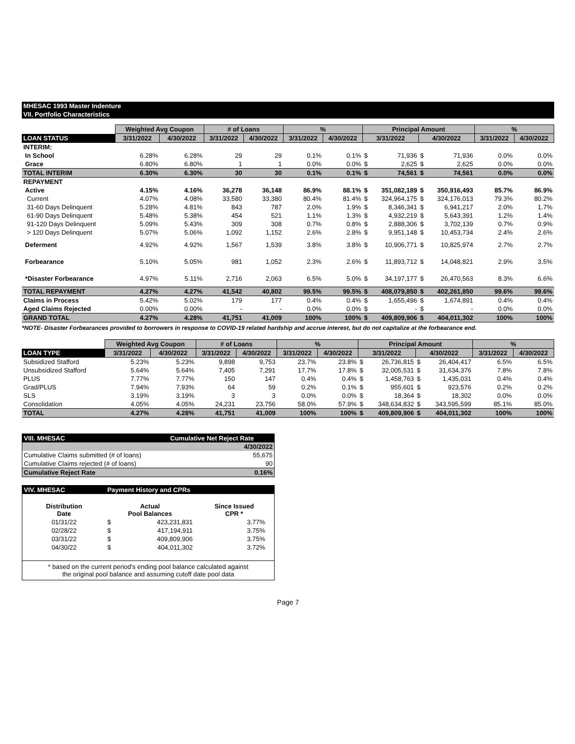MHESAC 1993 Master Indenture
VII. Portfolio Characteristics
| | Weighted Avg Coupon | | # of Loans | | % | | Principal Amount | | | | % | |
| --- | --- | --- | --- | --- | --- | --- | --- | --- | --- | --- | --- | --- |
| LOAN STATUS | 3/31/2022 | 4/30/2022 | 3/31/2022 | 4/30/2022 | 3/31/2022 | 4/30/2022 | 3/31/2022 | | 4/30/2022 | | 3/31/2022 | 4/30/2022 |
| INTERIM: | | | | | | | | | | | | |
| In School | 6.28% | 6.28% | 29 | 29 | 0.1% | 0.1% | $ | 71,936 | $ | 71,936 | 0.0% | 0.0% |
| Grace | 6.80% | 6.80% | 1 | 1 | 0.0% | 0.0% | $ | 2,625 | $ | 2,625 | 0.0% | 0.0% |
| TOTAL INTERIM | 6.30% | 6.30% | 30 | 30 | 0.1% | 0.1% | $ | 74,561 | $ | 74,561 | 0.0% | 0.0% |
| REPAYMENT | | | | | | | | | | | | |
| Active | 4.15% | 4.16% | 36,278 | 36,148 | 86.9% | 88.1% | $ | 351,082,189 | $ | 350,916,493 | 85.7% | 86.9% |
| Current | 4.07% | 4.08% | 33,580 | 33,380 | 80.4% | 81.4% | $ | 324,964,175 | $ | 324,176,013 | 79.3% | 80.2% |
| 31-60 Days Delinquent | 5.28% | 4.81% | 843 | 787 | 2.0% | 1.9% | $ | 8,346,341 | $ | 6,941,217 | 2.0% | 1.7% |
| 61-90 Days Delinquent | 5.48% | 5.38% | 454 | 521 | 1.1% | 1.3% | $ | 4,932,219 | $ | 5,643,391 | 1.2% | 1.4% |
| 91-120 Days Delinquent | 5.09% | 5.43% | 309 | 308 | 0.7% | 0.8% | $ | 2,888,306 | $ | 3,702,139 | 0.7% | 0.9% |
| > 120 Days Delinquent | 5.07% | 5.06% | 1,092 | 1,152 | 2.6% | 2.8% | $ | 9,951,148 | $ | 10,453,734 | 2.4% | 2.6% |
| Deferment | 4.92% | 4.92% | 1,567 | 1,539 | 3.8% | 3.8% | $ | 10,906,771 | $ | 10,825,974 | 2.7% | 2.7% |
| Forbearance | 5.10% | 5.05% | 981 | 1,052 | 2.3% | 2.6% | $ | 11,893,712 | $ | 14,048,821 | 2.9% | 3.5% |
| *Disaster Forbearance | 4.97% | 5.11% | 2,716 | 2,063 | 6.5% | 5.0% | $ | 34,197,177 | $ | 26,470,563 | 8.3% | 6.6% |
| TOTAL REPAYMENT | 4.27% | 4.27% | 41,542 | 40,802 | 99.5% | 99.5% | $ | 408,079,850 | $ | 402,261,850 | 99.6% | 99.6% |
| Claims in Process | 5.42% | 5.02% | 179 | 177 | 0.4% | 0.4% | $ | 1,655,496 | $ | 1,674,891 | 0.4% | 0.4% |
| Aged Claims Rejected | 0.00% | 0.00% | - | - | 0.0% | 0.0% | $ | - | $ | - | 0.0% | 0.0% |
| GRAND TOTAL | 4.27% | 4.28% | 41,751 | 41,009 | 100% | 100% | $ | 409,809,906 | $ | 404,011,302 | 100% | 100% |
*NOTE- Disaster Forbearances provided to borrowers in response to COVID-19 related hardship and accrue interest, but do not capitalize at the forbearance end.
| | Weighted Avg Coupon | | # of Loans | | % | | Principal Amount | | | | % | |
| --- | --- | --- | --- | --- | --- | --- | --- | --- | --- | --- | --- | --- |
| LOAN TYPE | 3/31/2022 | 4/30/2022 | 3/31/2022 | 4/30/2022 | 3/31/2022 | 4/30/2022 | 3/31/2022 | | 4/30/2022 | | 3/31/2022 | 4/30/2022 |
| Subsidized Stafford | 5.23% | 5.23% | 9,898 | 9,753 | 23.7% | 23.8% | $ | 26,736,815 | $ | 26,404,417 | 6.5% | 6.5% |
| Unsubsidized Stafford | 5.64% | 5.64% | 7,405 | 7,291 | 17.7% | 17.8% | $ | 32,005,531 | $ | 31,634,376 | 7.8% | 7.8% |
| PLUS | 7.77% | 7.77% | 150 | 147 | 0.4% | 0.4% | $ | 1,458,763 | $ | 1,435,031 | 0.4% | 0.4% |
| Grad/PLUS | 7.94% | 7.93% | 64 | 59 | 0.2% | 0.1% | $ | 955,601 | $ | 923,576 | 0.2% | 0.2% |
| SLS | 3.19% | 3.19% | 3 | 3 | 0.0% | 0.0% | $ | 18,364 | $ | 18,302 | 0.0% | 0.0% |
| Consolidation | 4.05% | 4.05% | 24,231 | 23,756 | 58.0% | 57.9% | $ | 348,634,832 | $ | 343,595,599 | 85.1% | 85.0% |
| TOTAL | 4.27% | 4.28% | 41,751 | 41,009 | 100% | 100% | $ | 409,809,906 | $ | 404,011,302 | 100% | 100% |
| VIII. MHESAC | Cumulative Net Reject Rate |
| 4/30/2022 | |
| Cumulative Claims submitted (# of loans) | 55,675 |
| Cumulative Claims rejected (# of loans) | 90 |
| Cumulative Reject Rate | 0.16% |
| VIV. MHESAC | Payment History and CPRs | | |
| Distribution Date | Actual Pool Balances | | Since Issued CPR * |
| 01/31/22 | $ | 423,231,831 | 3.77% |
| 02/28/22 | $ | 417,194,911 | 3.75% |
| 03/31/22 | $ | 409,809,906 | 3.75% |
| 04/30/22 | $ | 404,011,302 | 3.72% |
| * based on the current period's ending pool balance calculated against the original pool balance and assuming cutoff date pool data | | | |
Page 7